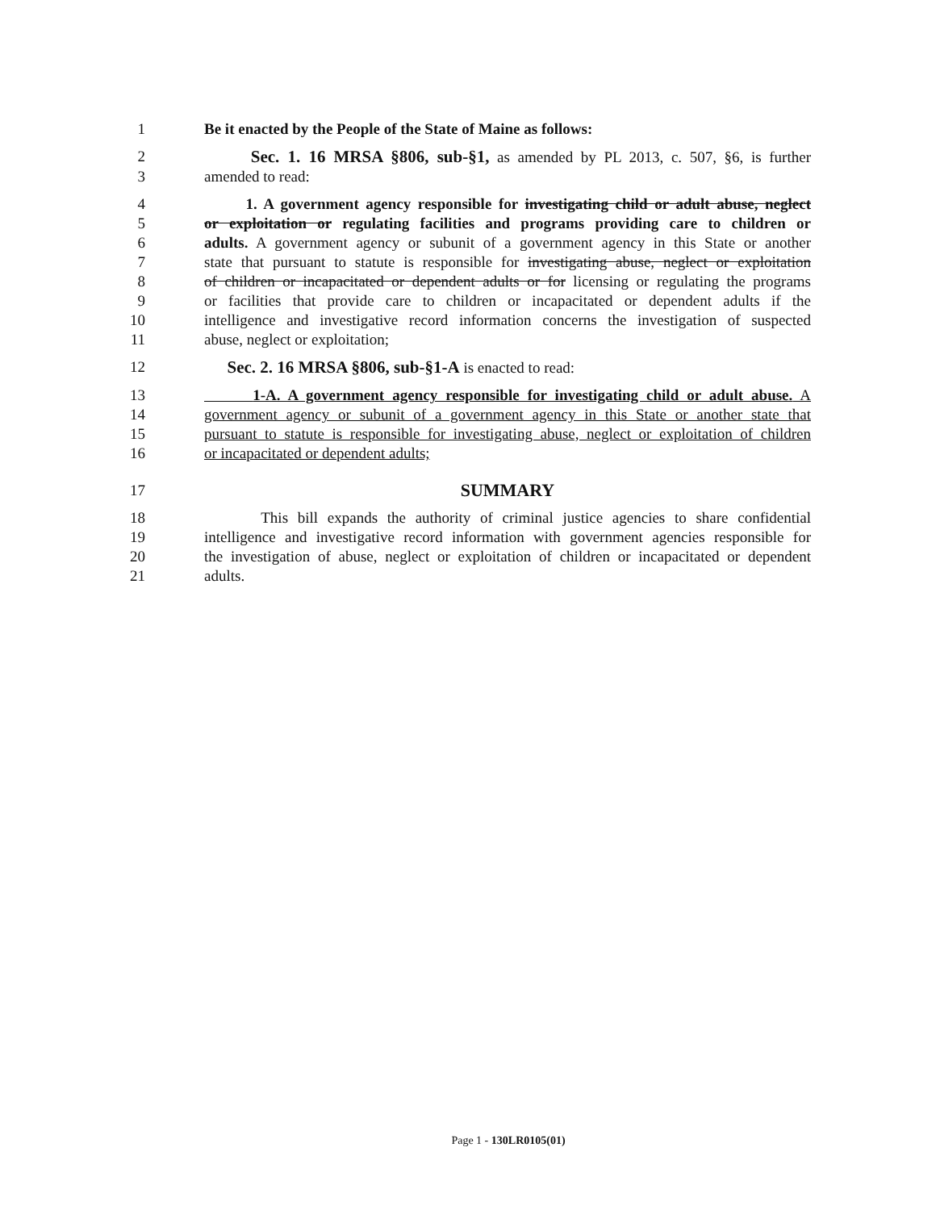1 Be it enacted by the People of the State of Maine as follows:
2 Sec. 1. 16 MRSA §806, sub-§1, as amended by PL 2013, c. 507, §6, is further
3 amended to read:
4 1. A government agency responsible for investigating child or adult abuse, neglect
5 or exploitation or regulating facilities and programs providing care to children or
6 adults. A government agency or subunit of a government agency in this State or another
7 state that pursuant to statute is responsible for investigating abuse, neglect or exploitation
8 of children or incapacitated or dependent adults or for licensing or regulating the programs
9 or facilities that provide care to children or incapacitated or dependent adults if the
10 intelligence and investigative record information concerns the investigation of suspected
11 abuse, neglect or exploitation;
12 Sec. 2. 16 MRSA §806, sub-§1-A is enacted to read:
13 1-A. A government agency responsible for investigating child or adult abuse. A
14 government agency or subunit of a government agency in this State or another state that
15 pursuant to statute is responsible for investigating abuse, neglect or exploitation of children
16 or incapacitated or dependent adults;
17 SUMMARY
18 This bill expands the authority of criminal justice agencies to share confidential
19 intelligence and investigative record information with government agencies responsible for
20 the investigation of abuse, neglect or exploitation of children or incapacitated or dependent
21 adults.
Page 1 - 130LR0105(01)